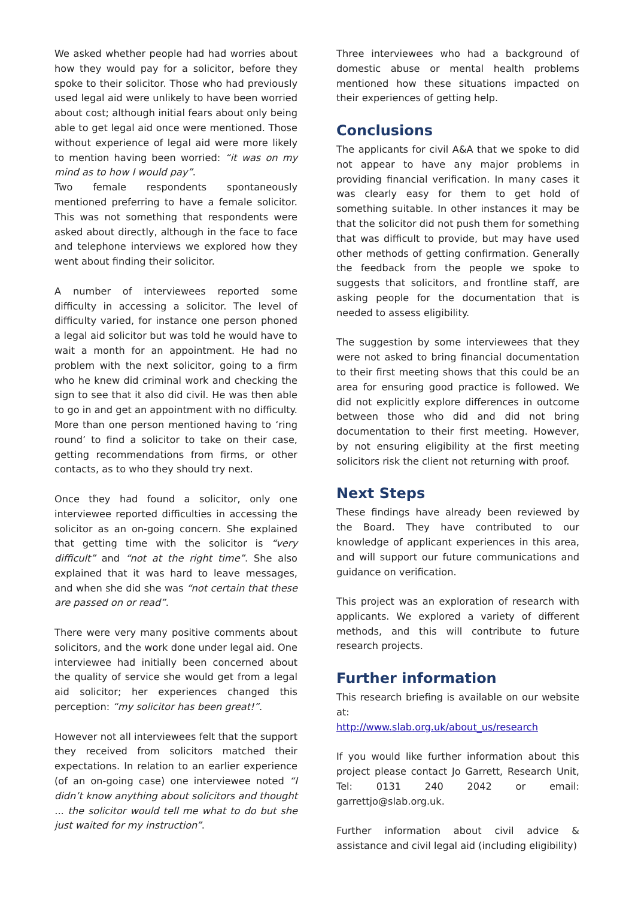We asked whether people had had worries about how they would pay for a solicitor, before they spoke to their solicitor. Those who had previously used legal aid were unlikely to have been worried about cost; although initial fears about only being able to get legal aid once were mentioned. Those without experience of legal aid were more likely to mention having been worried: “it was on my mind as to how I would pay”.
Two female respondents spontaneously mentioned preferring to have a female solicitor. This was not something that respondents were asked about directly, although in the face to face and telephone interviews we explored how they went about finding their solicitor.
A number of interviewees reported some difficulty in accessing a solicitor. The level of difficulty varied, for instance one person phoned a legal aid solicitor but was told he would have to wait a month for an appointment. He had no problem with the next solicitor, going to a firm who he knew did criminal work and checking the sign to see that it also did civil. He was then able to go in and get an appointment with no difficulty. More than one person mentioned having to ‘ring round’ to find a solicitor to take on their case, getting recommendations from firms, or other contacts, as to who they should try next.
Once they had found a solicitor, only one interviewee reported difficulties in accessing the solicitor as an on-going concern. She explained that getting time with the solicitor is “very difficult” and “not at the right time”. She also explained that it was hard to leave messages, and when she did she was “not certain that these are passed on or read”.
There were very many positive comments about solicitors, and the work done under legal aid. One interviewee had initially been concerned about the quality of service she would get from a legal aid solicitor; her experiences changed this perception: “my solicitor has been great!”.
However not all interviewees felt that the support they received from solicitors matched their expectations. In relation to an earlier experience (of an on-going case) one interviewee noted “I didn’t know anything about solicitors and thought ... the solicitor would tell me what to do but she just waited for my instruction”.
Three interviewees who had a background of domestic abuse or mental health problems mentioned how these situations impacted on their experiences of getting help.
Conclusions
The applicants for civil A&A that we spoke to did not appear to have any major problems in providing financial verification. In many cases it was clearly easy for them to get hold of something suitable. In other instances it may be that the solicitor did not push them for something that was difficult to provide, but may have used other methods of getting confirmation. Generally the feedback from the people we spoke to suggests that solicitors, and frontline staff, are asking people for the documentation that is needed to assess eligibility.
The suggestion by some interviewees that they were not asked to bring financial documentation to their first meeting shows that this could be an area for ensuring good practice is followed. We did not explicitly explore differences in outcome between those who did and did not bring documentation to their first meeting. However, by not ensuring eligibility at the first meeting solicitors risk the client not returning with proof.
Next Steps
These findings have already been reviewed by the Board. They have contributed to our knowledge of applicant experiences in this area, and will support our future communications and guidance on verification.
This project was an exploration of research with applicants. We explored a variety of different methods, and this will contribute to future research projects.
Further information
This research briefing is available on our website at:
http://www.slab.org.uk/about_us/research
If you would like further information about this project please contact Jo Garrett, Research Unit, Tel: 0131 240 2042 or email: garrettjo@slab.org.uk.
Further information about civil advice & assistance and civil legal aid (including eligibility)